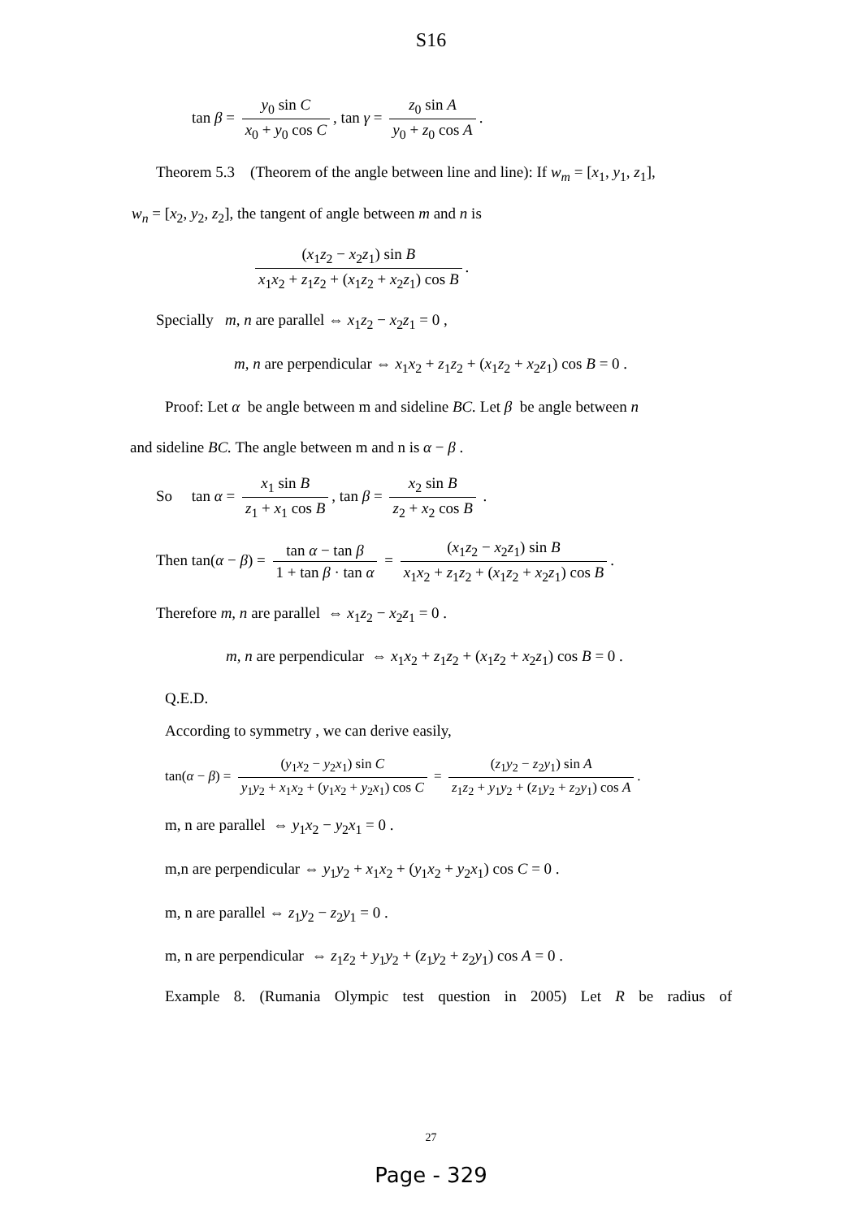S16
tan β = y<sub>0</sub> sin C x<sub>0</sub> + y<sub>0</sub> cos C, tan γ = z<sub>0</sub> sin A y<sub>0</sub> + z<sub>0</sub> cos A.
Theorem 5.3 (Theorem of the angle between line and line): If w<sub>m</sub> = [x<sub>1</sub>, y<sub>1</sub>, z<sub>1</sub>],
w<sub>n</sub> = [x<sub>2</sub>, y<sub>2</sub>, z<sub>2</sub>], the tangent of angle between m and n is
(x<sub>1</sub>z<sub>2</sub> − x<sub>2</sub>z<sub>1</sub>) sin B x<sub>1</sub>x<sub>2</sub> + z<sub>1</sub>z<sub>2</sub> + (x<sub>1</sub>z<sub>2</sub> + x<sub>2</sub>z<sub>1</sub>) cos B.
Specially m, n are parallel ⇔ x<sub>1</sub>z<sub>2</sub> − x<sub>2</sub>z<sub>1</sub> = 0 ,
m, n are perpendicular ⇔ x<sub>1</sub>x<sub>2</sub> + z<sub>1</sub>z<sub>2</sub> + (x<sub>1</sub>z<sub>2</sub> + x<sub>2</sub>z<sub>1</sub>) cos B = 0 .
Proof: Let α be angle between m and sideline BC. Let β be angle between n
and sideline BC. The angle between m and n is α − β .
So tan α = x<sub>1</sub> sin B z<sub>1</sub> + x<sub>1</sub> cos B, tan β = x<sub>2</sub> sin B z<sub>2</sub> + x<sub>2</sub> cos B .
Then tan(α − β) = tan α − tan β 1 + tan β · tan α = (x<sub>1</sub>z<sub>2</sub> − x<sub>2</sub>z<sub>1</sub>) sin B x<sub>1</sub>x<sub>2</sub> + z<sub>1</sub>z<sub>2</sub> + (x<sub>1</sub>z<sub>2</sub> + x<sub>2</sub>z<sub>1</sub>) cos B.
Therefore m, n are parallel ⇔ x<sub>1</sub>z<sub>2</sub> − x<sub>2</sub>z<sub>1</sub> = 0 .
m, n are perpendicular ⇔ x<sub>1</sub>x<sub>2</sub> + z<sub>1</sub>z<sub>2</sub> + (x<sub>1</sub>z<sub>2</sub> + x<sub>2</sub>z<sub>1</sub>) cos B = 0 .
Q.E.D.
According to symmetry , we can derive easily,
tan(α − β) = (y<sub>1</sub>x<sub>2</sub> − y<sub>2</sub>x<sub>1</sub>) sin C y<sub>1</sub>y<sub>2</sub> + x<sub>1</sub>x<sub>2</sub> + (y<sub>1</sub>x<sub>2</sub> + y<sub>2</sub>x<sub>1</sub>) cos C = (z<sub>1</sub>y<sub>2</sub> − z<sub>2</sub>y<sub>1</sub>) sin A z<sub>1</sub>z<sub>2</sub> + y<sub>1</sub>y<sub>2</sub> + (z<sub>1</sub>y<sub>2</sub> + z<sub>2</sub>y<sub>1</sub>) cos A.
m, n are parallel ⇔ y<sub>1</sub>x<sub>2</sub> − y<sub>2</sub>x<sub>1</sub> = 0 .
m,n are perpendicular ⇔ y<sub>1</sub>y<sub>2</sub> + x<sub>1</sub>x<sub>2</sub> + (y<sub>1</sub>x<sub>2</sub> + y<sub>2</sub>x<sub>1</sub>) cos C = 0 .
m, n are parallel ⇔ z<sub>1</sub>y<sub>2</sub> − z<sub>2</sub>y<sub>1</sub> = 0 .
m, n are perpendicular ⇔ z<sub>1</sub>z<sub>2</sub> + y<sub>1</sub>y<sub>2</sub> + (z<sub>1</sub>y<sub>2</sub> + z<sub>2</sub>y<sub>1</sub>) cos A = 0 .
Example 8. (Rumania Olympic test question in 2005) Let R be radius of
27
Page - 329